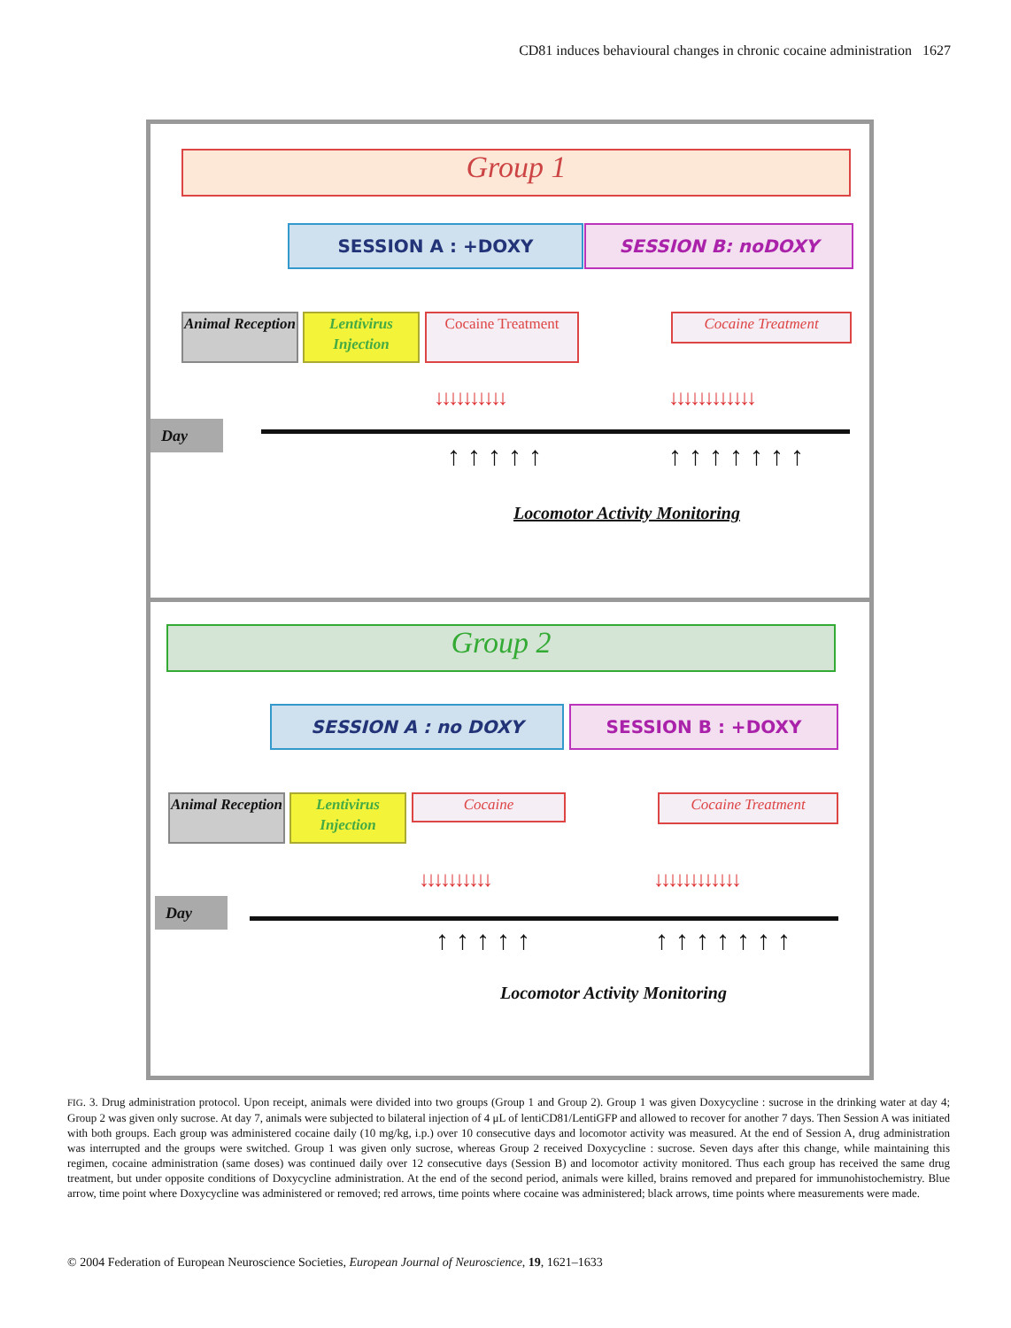CD81 induces behavioural changes in chronic cocaine administration 1627
Group 1
SESSION A : +DOXY SESSION B: noDOXY
Animal Reception
Lentivirus Injection
Cocaine Treatment
Cocaine Treatment
↓↓↓↓↓↓↓↓↓↓ ↓↓↓↓↓↓↓↓↓↓↓↓
Day
↑↑↑↑↑ ↑↑↑↑↑↑↑
Locomotor Activity Monitoring
Group 2
SESSION A : no DOXY SESSION B : +DOXY
Animal Reception
Lentivirus Injection
Cocaine Cocaine Treatment
↓↓↓↓↓↓↓↓↓↓ ↓↓↓↓↓↓↓↓↓↓↓↓
Day
↑↑↑↑↑ ↑↑↑↑↑↑↑
Locomotor Activity Monitoring
FIG. 3. Drug administration protocol. Upon receipt, animals were divided into two groups (Group 1 and Group 2). Group 1 was given Doxycycline : sucrose in the drinking water at day 4; Group 2 was given only sucrose. At day 7, animals were subjected to bilateral injection of 4 μL of lentiCD81/LentiGFP and allowed to recover for another 7 days. Then Session A was initiated with both groups. Each group was administered cocaine daily (10 mg/kg, i.p.) over 10 consecutive days and locomotor activity was measured. At the end of Session A, drug administration was interrupted and the groups were switched. Group 1 was given only sucrose, whereas Group 2 received Doxycycline : sucrose. Seven days after this change, while maintaining this regimen, cocaine administration (same doses) was continued daily over 12 consecutive days (Session B) and locomotor activity monitored. Thus each group has received the same drug treatment, but under opposite conditions of Doxycycline administration. At the end of the second period, animals were killed, brains removed and prepared for immunohistochemistry. Blue arrow, time point where Doxycycline was administered or removed; red arrows, time points where cocaine was administered; black arrows, time points where measurements were made.
© 2004 Federation of European Neuroscience Societies, European Journal of Neuroscience, 19, 1621–1633